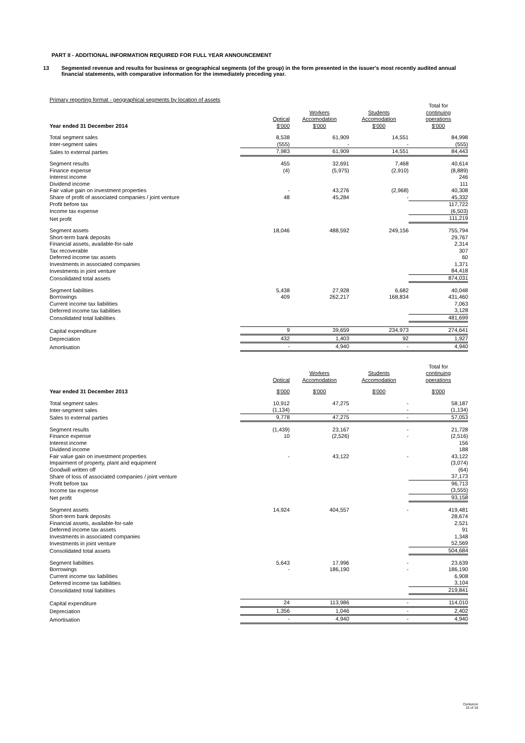PART II - ADDITIONAL INFORMATION REQUIRED FOR FULL YEAR ANNOUNCEMENT
13 Segmented revenue and results for business or geographical segments (of the group) in the form presented in the issuer's most recently audited annual financial statements, with comparative information for the immediately preceding year.
Primary reporting format - geographical segments by location of assets
| Year ended 31 December 2014 | Optical $'000 | Workers Accomodation $'000 | Students Accomodation $'000 | Total for continuing operations $'000 |
| --- | --- | --- | --- | --- |
| Total segment sales | 8,538 | 61,909 | 14,551 | 84,998 |
| Inter-segment sales | (555) | - | - | (555) |
| Sales to external parties | 7,983 | 61,909 | 14,551 | 84,443 |
| Segment results | 455 | 32,691 | 7,468 | 40,614 |
| Finance expense | (4) | (5,975) | (2,910) | (8,889) |
| Interest income | | | | 246 |
| Dividend income | | | | 111 |
| Fair value gain on investment properties | - | 43,276 | (2,968) | 40,308 |
| Share of profit of associated companies / joint venture | 48 | 45,284 | - | 45,332 |
| Profit before tax | | | | 117,722 |
| Income tax expense | | | | (6,503) |
| Net profit | | | | 111,219 |
| Segment assets | 18,046 | 488,592 | 249,156 | 755,794 |
| Short-term bank deposits | | | | 29,767 |
| Financial assets, available-for-sale | | | | 2,314 |
| Tax recoverable | | | | 307 |
| Deferred income tax assets | | | | 60 |
| Investments in associated companies | | | | 1,371 |
| Investments in joint venture | | | | 84,418 |
| Consolidated total assets | | | | 874,031 |
| Segment liabilities | 5,438 | 27,928 | 6,682 | 40,048 |
| Borrowings | 409 | 262,217 | 168,834 | 431,460 |
| Current income tax liabilities | | | | 7,063 |
| Deferred income tax liabilities | | | | 3,128 |
| Consolidated total liabilities | | | | 481,699 |
| Capital expenditure | 9 | 39,659 | 234,973 | 274,641 |
| Depreciation | 432 | 1,403 | 92 | 1,927 |
| Amortisation | - | 4,940 | - | 4,940 |
| | Optical | Workers Accomodation | Students Accomodation | Total for continuing operations |
| --- | --- | --- | --- | --- |
| Year ended 31 December 2013 | $'000 | $'000 | $'000 | $'000 |
| Total segment sales | 10,912 | 47,275 | - | 58,187 |
| Inter-segment sales | (1,134) | - | - | (1,134) |
| Sales to external parties | 9,778 | 47,275 | - | 57,053 |
| Segment results | (1,439) | 23,167 | - | 21,728 |
| Finance expense | 10 | (2,526) | - | (2,516) |
| Interest income | | | | 156 |
| Dividend income | | | | 188 |
| Fair value gain on investment properties | - | 43,122 | - | 43,122 |
| Impairment of property, plant and equipment | | | | (3,074) |
| Goodwill written off | | | | (64) |
| Share of loss of associated companies / joint venture | | | | 37,173 |
| Profit before tax | | | | 96,713 |
| Income tax expense | | | | (3,555) |
| Net profit | | | | 93,158 |
| Segment assets | 14,924 | 404,557 | - | 419,481 |
| Short-term bank deposits | | | | 28,674 |
| Financial assets, available-for-sale | | | | 2,521 |
| Deferred income tax assets | | | | 91 |
| Investments in associated companies | | | | 1,348 |
| Investments in joint venture | | | | 52,569 |
| Consolidated total assets | | | | 504,684 |
| Segment liabilities | 5,643 | 17,996 | - | 23,639 |
| Borrowings | - | 186,190 | - | 186,190 |
| Current income tax liabilities | | | | 6,908 |
| Deferred income tax liabilities | | | | 3,104 |
| Consolidated total liabilities | | | | 219,841 |
| Capital expenditure | 24 | 113,986 | - | 114,010 |
| Depreciation | 1,356 | 1,046 | - | 2,402 |
| Amortisation | - | 4,940 | - | 4,940 |
Centurion
15 of 16